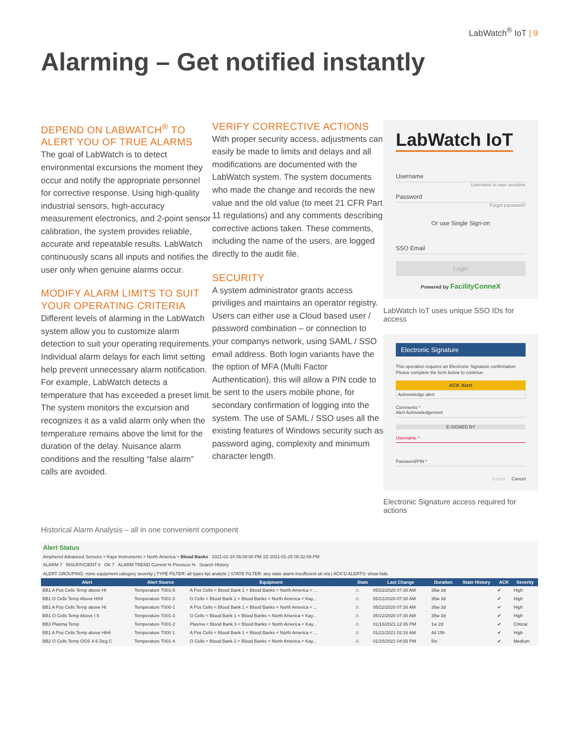LabWatch<sup>®</sup> IoT | 9
Alarming – Get notified instantly
DEPEND ON LABWATCH<sup>®</sup> TO ALERT YOU OF TRUE ALARMS
The goal of LabWatch is to detect environmental excursions the moment they occur and notify the appropriate personnel for corrective response. Using high-quality industrial sensors, high-accuracy measurement electronics, and 2-point sensor calibration, the system provides reliable, accurate and repeatable results. LabWatch continuously scans all inputs and notifies the user only when genuine alarms occur.
MODIFY ALARM LIMITS TO SUIT YOUR OPERATING CRITERIA
Different levels of alarming in the LabWatch system allow you to customize alarm detection to suit your operating requirements. Individual alarm delays for each limit setting help prevent unnecessary alarm notification. For example, LabWatch detects a temperature that has exceeded a preset limit. The system monitors the excursion and recognizes it as a valid alarm only when the temperature remains above the limit for the duration of the delay. Nuisance alarm conditions and the resulting “false alarm” calls are avoided.
VERIFY CORRECTIVE ACTIONS
With proper security access, adjustments can easily be made to limits and delays and all modifications are documented with the LabWatch system. The system documents who made the change and records the new value and the old value (to meet 21 CFR Part 11 regulations) and any comments describing corrective actions taken. These comments, including the name of the users, are logged directly to the audit file.
SECURITY
A system administrator grants access priviliges and maintains an operator registry. Users can either use a Cloud based user / password combination – or connection to your companys network, using SAML / SSO email address. Both login variants have the the option of MFA (Multi Factor Authentication), this will allow a PIN code to be sent to the users mobile phone, for secondary confirmation of logging into the system. The use of SAML / SSO uses all the existing features of Windows security such as password aging, complexity and minimum character length.
LabWatch IoT
Username
Username is case sensitive
Password
Forgot password?
Or use Single Sign-on
SSO Email
Login
Powered by FacilityConneX
LabWatch IoT uses unique SSO IDs for access
Electronic Signature
This operation requires an Electronic Signature confirmation. Please complete the form below to continue.
ACK Alert
Acknowledge alert
Comments *
Alert Acknowledgement
E-SIGNED BY
Username *
Password/PIN *
Submit Cancel
Electronic Signature access required for actions
Historical Alarm Analysis – all in one convenient component
Alert Status
Amphenol Advanced Sensors > Kaye Instruments > North America > Blood Banks 2021-01-24 05:00:00 PM 1D 2021-01-25 05:32:09 PM
ALARM 7 INSUFFICIENT 0 OK 7 ALARM TREND Current % Previous % Search History
ALERT GROUPING: none equipment category severity | TYPE FILTER: all types kpi analytic | STATE FILTER: any state alarm insufficient ok n/a | ACK'D ALERTS: show hide
| Alert | Alert Source | Equipment | State | Last Change | Duration | State History | ACK | Severity |
| --- | --- | --- | --- | --- | --- | --- | --- | --- |
| BB1 A Pos Cells Temp above HI | Temperature T001-5 | A Pos Cells < Blood Bank 1 < Blood Banks < North America < ... | ⚠ | 05/22/2020 07:30 AM | 35w 3d | | ✔ | High |
| BB1 O Cells Temp Above HIHI | Temperature T001-3 | O Cells < Blood Bank 1 < Blood Banks < North America < Kay... | ⚠ | 05/22/2020 07:30 AM | 35w 3d | | ✔ | High |
| BB1 A Pos Cells Temp above HI | Temperature T000-1 | A Pos Cells < Blood Bank 1 < Blood Banks < North America < ... | ⚠ | 05/22/2020 07:30 AM | 35w 3d | | ✔ | High |
| BB1 O Cells Temp Above I II | Temperature T001-3 | O Cells < Blood Bank 1 < Blood Banks < North America < Kay... | ⚠ | 05/22/2020 07:30 AM | 35w 3d | | ✔ | High |
| BB3 Plasma Temp | Temperature T001-2 | Plasma < Blood Bank 3 < Blood Banks < North America < Kay... | ⚠ | 01/16/2021 12:45 PM | 1w 2d | | ✔ | Critical |
| BB1 A Pos Cells Temp above HIHI | Temperature T000 1 | A Pos Cells < Blood Bank 1 < Blood Banks < North America < ... | ⚠ | 01/21/2021 02:16 AM | 4d 15h | | ✔ | High |
| BB2 O Cells Temp OOS 4-6 Deg C | Temperature T001-4 | O Cells < Blood Bank 2 < Blood Banks < North America < Kay... | ⚠ | 01/25/2021 04:55 PM | 5m | | ✔ | Medium |